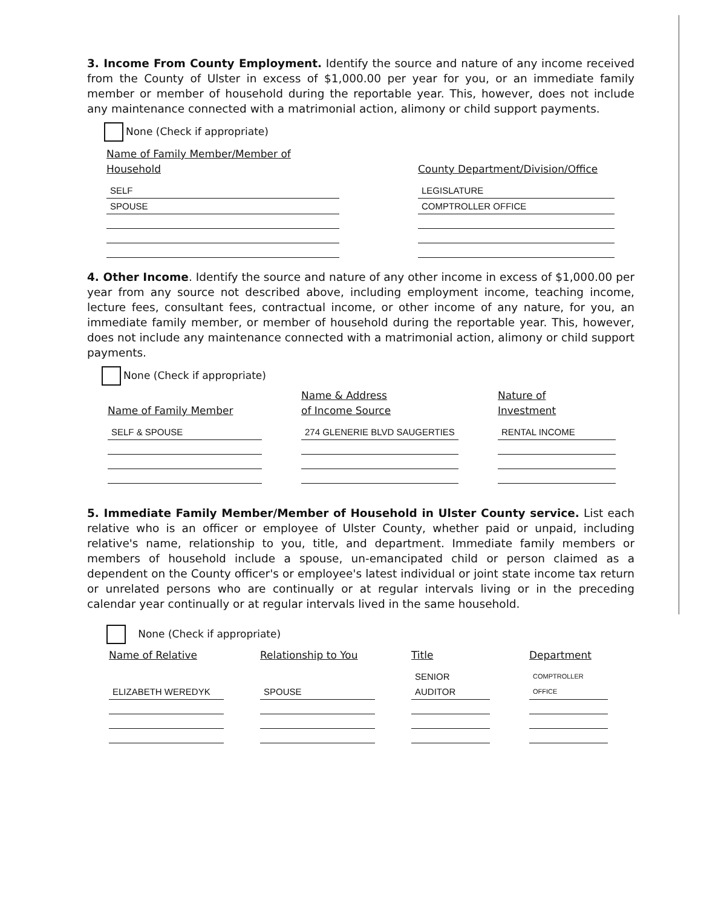3. Income From County Employment. Identify the source and nature of any income received from the County of Ulster in excess of $1,000.00 per year for you, or an immediate family member or member of household during the reportable year. This, however, does not include any maintenance connected with a matrimonial action, alimony or child support payments.
None (Check if appropriate)
| Name of Family Member/Member of Household | | County Department/Division/Office |
| --- | --- | --- |
| SELF | | LEGISLATURE |
| SPOUSE | | COMPTROLLER OFFICE |
4. Other Income. Identify the source and nature of any other income in excess of $1,000.00 per year from any source not described above, including employment income, teaching income, lecture fees, consultant fees, contractual income, or other income of any nature, for you, an immediate family member, or member of household during the reportable year. This, however, does not include any maintenance connected with a matrimonial action, alimony or child support payments.
None (Check if appropriate)
| Name of Family Member | | Name & Address of Income Source | | Nature of Investment |
| --- | --- | --- | --- | --- |
| SELF & SPOUSE | | 274 GLENERIE BLVD SAUGERTIES | | RENTAL INCOME |
5. Immediate Family Member/Member of Household in Ulster County service. List each relative who is an officer or employee of Ulster County, whether paid or unpaid, including relative's name, relationship to you, title, and department. Immediate family members or members of household include a spouse, un-emancipated child or person claimed as a dependent on the County officer's or employee's latest individual or joint state income tax return or unrelated persons who are continually or at regular intervals living or in the preceding calendar year continually or at regular intervals lived in the same household.
None (Check if appropriate)
| Name of Relative | | Relationship to You | | Title | | Department |
| --- | --- | --- | --- | --- | --- | --- |
| ELIZABETH WEREDYK | | SPOUSE | | SENIOR AUDITOR | | COMPTROLLER OFFICE |